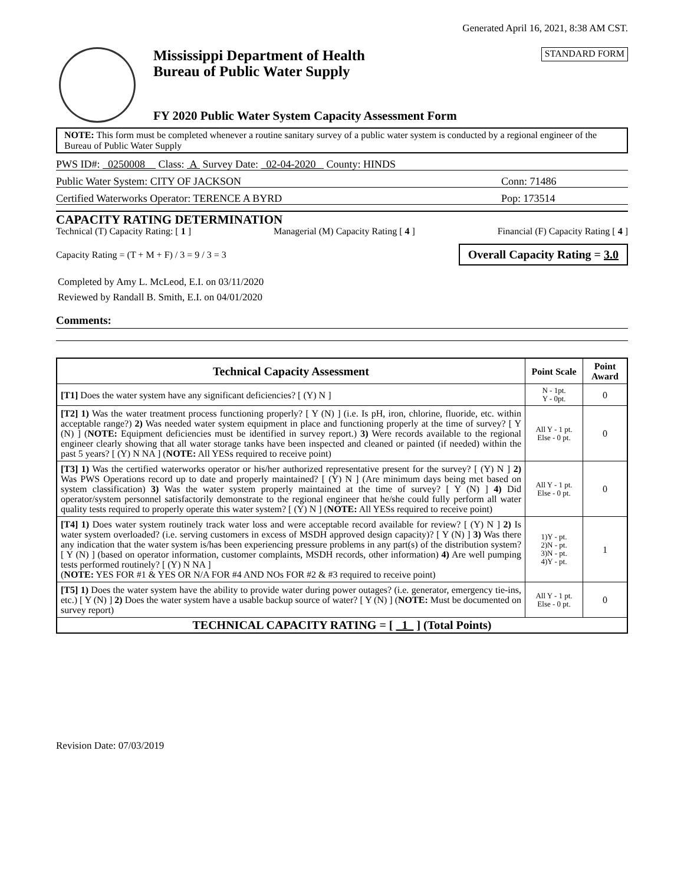Generated April 16, 2021, 8:38 AM CST.
Mississippi Department of Health
Bureau of Public Water Supply
FY 2020 Public Water System Capacity Assessment Form
STANDARD FORM
NOTE: This form must be completed whenever a routine sanitary survey of a public water system is conducted by a regional engineer of the Bureau of Public Water Supply
PWS ID#: 0250008 Class: A Survey Date: 02-04-2020 County: HINDS
Public Water System: CITY OF JACKSON Conn: 71486
Certified Waterworks Operator: TERENCE A BYRD Pop: 173514
CAPACITY RATING DETERMINATION
Technical (T) Capacity Rating: [ 1 ] Managerial (M) Capacity Rating [ 4 ] Financial (F) Capacity Rating [ 4 ]
Capacity Rating = (T + M + F) / 3 = 9 / 3 = 3 Overall Capacity Rating = 3.0
Completed by Amy L. McLeod, E.I. on 03/11/2020
Reviewed by Randall B. Smith, E.I. on 04/01/2020
Comments:
| Technical Capacity Assessment | Point Scale | Point Award |
| --- | --- | --- |
| [T1] Does the water system have any significant deficiencies? [ (Y) N ] | N - 1pt. Y - 0pt. | 0 |
| [T2] 1) Was the water treatment process functioning properly? [ Y (N) ] (i.e. Is pH, iron, chlorine, fluoride, etc. within acceptable range?) 2) Was needed water system equipment in place and functioning properly at the time of survey? [ Y (N) ] ( NOTE: Equipment deficiencies must be identified in survey report.) 3) Were records available to the regional engineer clearly showing that all water storage tanks have been inspected and cleaned or painted (if needed) within the past 5 years? [ (Y) N NA ] ( NOTE: All YESs required to receive point) | All Y - 1 pt. Else - 0 pt. | 0 |
| [T3] 1) Was the certified waterworks operator or his/her authorized representative present for the survey? [ (Y) N ] 2) Was PWS Operations record up to date and properly maintained? [ (Y) N ] (Are minimum days being met based on system classification) 3) Was the water system properly maintained at the time of survey? [ Y (N) ] 4) Did operator/system personnel satisfactorily demonstrate to the regional engineer that he/she could fully perform all water quality tests required to properly operate this water system? [ (Y) N ] ( NOTE: All YESs required to receive point) | All Y - 1 pt. Else - 0 pt. | 0 |
| [T4] 1) Does water system routinely track water loss and were acceptable record available for review? [ (Y) N ] 2) Is water system overloaded? (i.e. serving customers in excess of MSDH approved design capacity)? [ Y (N) ] 3) Was there any indication that the water system is/has been experiencing pressure problems in any part(s) of the distribution system? [ Y (N) ] (based on operator information, customer complaints, MSDH records, other information) 4) Are well pumping tests performed routinely? [ (Y) N NA ] ( NOTE: YES FOR #1 & YES OR N/A FOR #4 AND NOs FOR #2 & #3 required to receive point) | 1)Y - pt. 2)N - pt. 3)N - pt. 4)Y - pt. | 1 |
| [T5] 1) Does the water system have the ability to provide water during power outages? (i.e. generator, emergency tie-ins, etc.) [ Y (N) ] 2) Does the water system have a usable backup source of water? [ Y (N) ] ( NOTE: Must be documented on survey report) | All Y - 1 pt. Else - 0 pt. | 0 |
| TECHNICAL CAPACITY RATING = [ 1 ] (Total Points) | | |
Revision Date: 07/03/2019